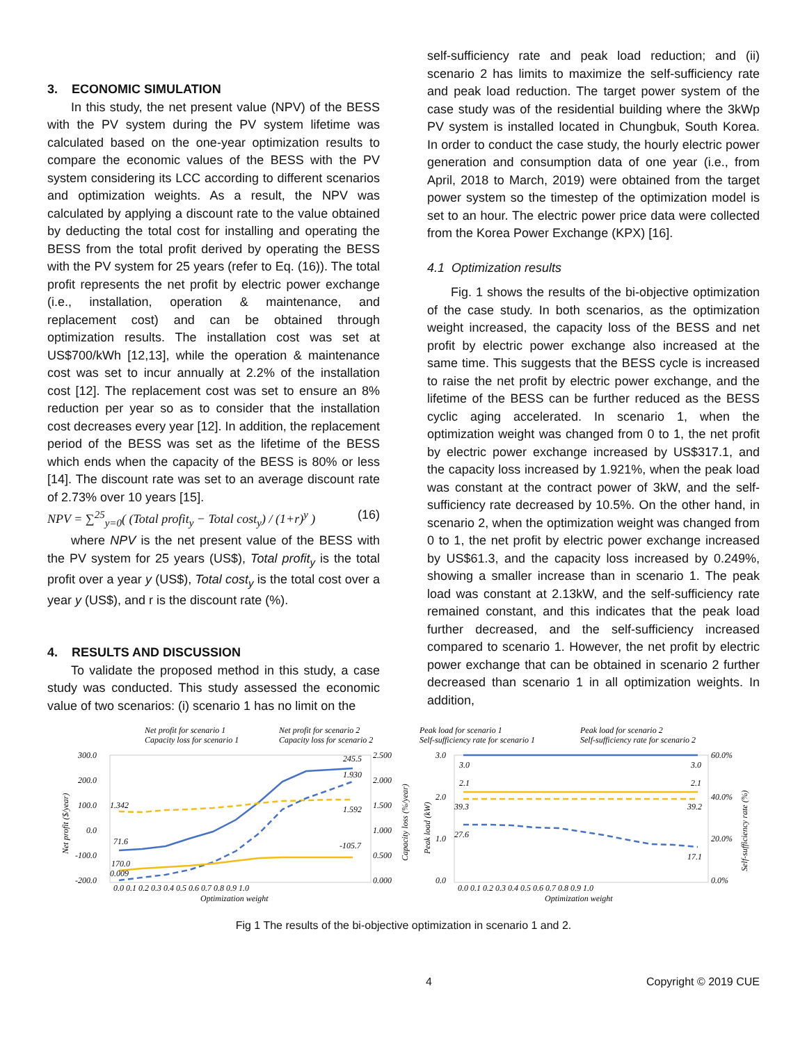3. ECONOMIC SIMULATION
In this study, the net present value (NPV) of the BESS with the PV system during the PV system lifetime was calculated based on the one-year optimization results to compare the economic values of the BESS with the PV system considering its LCC according to different scenarios and optimization weights. As a result, the NPV was calculated by applying a discount rate to the value obtained by deducting the total cost for installing and operating the BESS from the total profit derived by operating the BESS with the PV system for 25 years (refer to Eq. (16)). The total profit represents the net profit by electric power exchange (i.e., installation, operation & maintenance, and replacement cost) and can be obtained through optimization results. The installation cost was set at US$700/kWh [12,13], while the operation & maintenance cost was set to incur annually at 2.2% of the installation cost [12]. The replacement cost was set to ensure an 8% reduction per year so as to consider that the installation cost decreases every year [12]. In addition, the replacement period of the BESS was set as the lifetime of the BESS which ends when the capacity of the BESS is 80% or less [14]. The discount rate was set to an average discount rate of 2.73% over 10 years [15].
NPV = ∑<sup>25</sup><sub>y=0</sub>( (Total profit<sub>y</sub> − Total cost<sub>y</sub>) / (1+r)<sup>y</sup> ) (16)
where NPV is the net present value of the BESS with the PV system for 25 years (US$), Total profit<sub>y</sub> is the total profit over a year y (US$), Total cost<sub>y</sub> is the total cost over a year y (US$), and r is the discount rate (%).
4. RESULTS AND DISCUSSION
To validate the proposed method in this study, a case study was conducted. This study assessed the economic value of two scenarios: (i) scenario 1 has no limit on the
self-sufficiency rate and peak load reduction; and (ii) scenario 2 has limits to maximize the self-sufficiency rate and peak load reduction. The target power system of the case study was of the residential building where the 3kWp PV system is installed located in Chungbuk, South Korea. In order to conduct the case study, the hourly electric power generation and consumption data of one year (i.e., from April, 2018 to March, 2019) were obtained from the target power system so the timestep of the optimization model is set to an hour. The electric power price data were collected from the Korea Power Exchange (KPX) [16].
4.1 Optimization results
Fig. 1 shows the results of the bi-objective optimization of the case study. In both scenarios, as the optimization weight increased, the capacity loss of the BESS and net profit by electric power exchange also increased at the same time. This suggests that the BESS cycle is increased to raise the net profit by electric power exchange, and the lifetime of the BESS can be further reduced as the BESS cyclic aging accelerated. In scenario 1, when the optimization weight was changed from 0 to 1, the net profit by electric power exchange increased by US$317.1, and the capacity loss increased by 1.921%, when the peak load was constant at the contract power of 3kW, and the self-sufficiency rate decreased by 10.5%. On the other hand, in scenario 2, when the optimization weight was changed from 0 to 1, the net profit by electric power exchange increased by US$61.3, and the capacity loss increased by 0.249%, showing a smaller increase than in scenario 1. The peak load was constant at 2.13kW, and the self-sufficiency rate remained constant, and this indicates that the peak load further decreased, and the self-sufficiency increased compared to scenario 1. However, the net profit by electric power exchange that can be obtained in scenario 2 further decreased than scenario 1 in all optimization weights. In addition,
Net profit for scenario 1
Capacity loss for scenario 1
Net profit for scenario 2
Capacity loss for scenario 2
Peak load for scenario 1
Self-sufficiency rate for scenario 1
Peak load for scenario 2
Self-sufficiency rate for scenario 2
300.0
200.0
100.0
0.0
-100.0
-200.0
2.500
2.000
1.500
1.000
0.500
0.000
245.5
1.930
1.592
-105.7
1.342
71.6
170.0
0.009
0.0 0.1 0.2 0.3 0.4 0.5 0.6 0.7 0.8 0.9 1.0
Optimization weight
Net profit ($/year)
Capacity loss (%/year)
3.0
2.0
1.0
0.0
60.0%
40.0%
20.0%
0.0%
3.0
3.0
2.1
2.1
39.3
39.2
27.6
17.1
0.0 0.1 0.2 0.3 0.4 0.5 0.6 0.7 0.8 0.9 1.0
Optimization weight
Peak load (kW)
Self-sufficiency rate (%)
Fig 1 The results of the bi-objective optimization in scenario 1 and 2.
4 Copyright © 2019 CUE